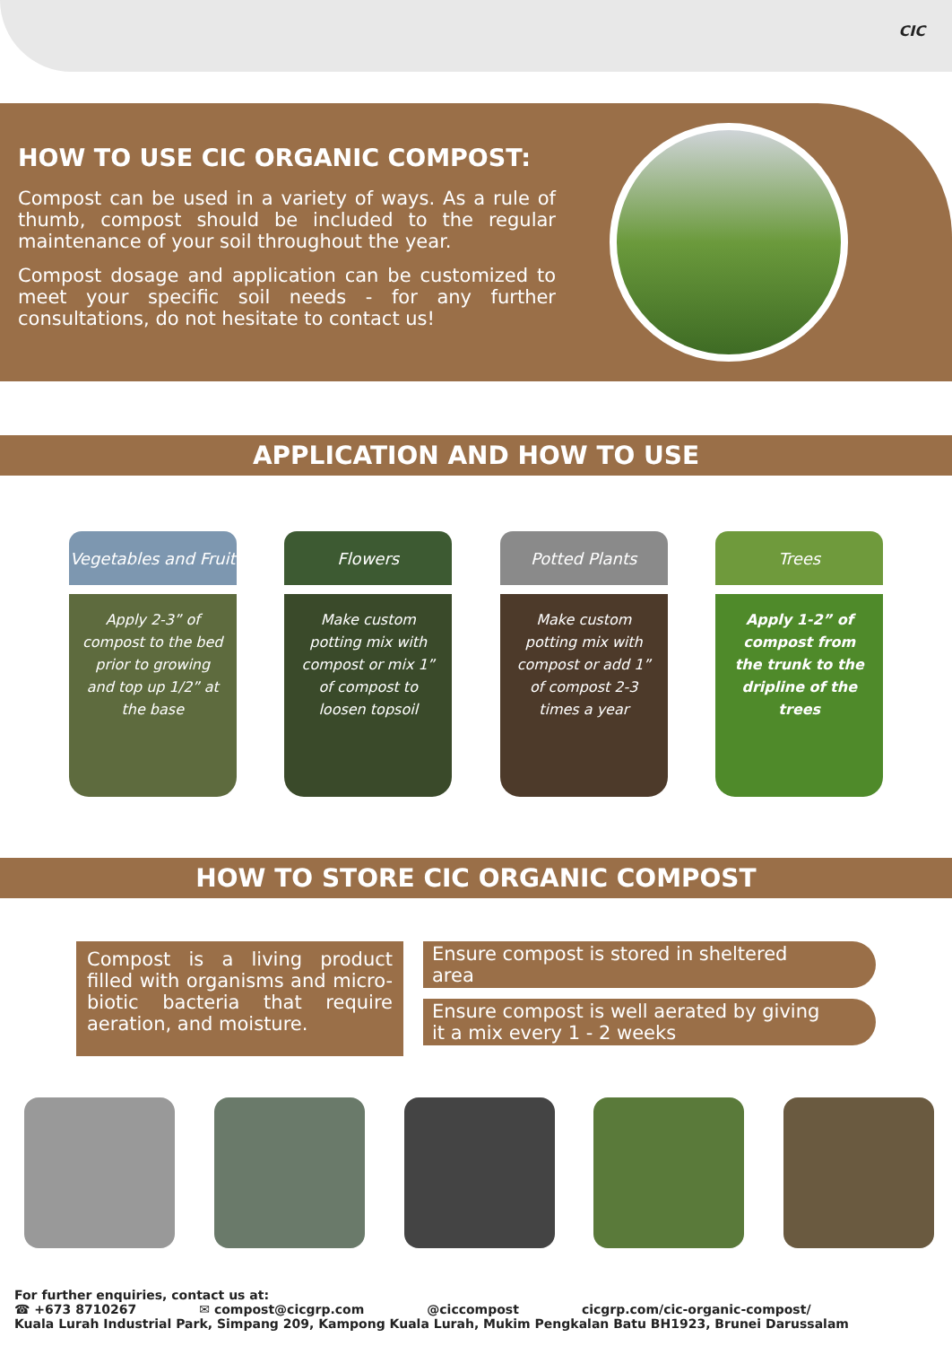CIC
HOW TO USE CIC ORGANIC COMPOST:
Compost can be used in a variety of ways. As a rule of thumb, compost should be included to the regular maintenance of your soil throughout the year.
Compost dosage and application can be customized to meet your specific soil needs - for any further consultations, do not hesitate to contact us!
APPLICATION AND HOW TO USE
Vegetables and Fruit
Apply 2-3” of compost to the bed prior to growing and top up 1/2” at the base
Flowers
Make custom potting mix with compost or mix 1” of compost to loosen topsoil
Potted Plants
Make custom potting mix with compost or add 1” of compost 2-3 times a year
Trees
Apply 1-2” of compost from the trunk to the dripline of the trees
HOW TO STORE CIC ORGANIC COMPOST
Compost is a living product filled with organisms and micro-biotic bacteria that require aeration, and moisture.
Ensure compost is stored in sheltered area
Ensure compost is well aerated by giving it a mix every 1 - 2 weeks
For further enquiries, contact us at:
☎ +673 8710267 ✉ compost@cicgrp.com @ciccompost cicgrp.com/cic-organic-compost/
Kuala Lurah Industrial Park, Simpang 209, Kampong Kuala Lurah, Mukim Pengkalan Batu BH1923, Brunei Darussalam